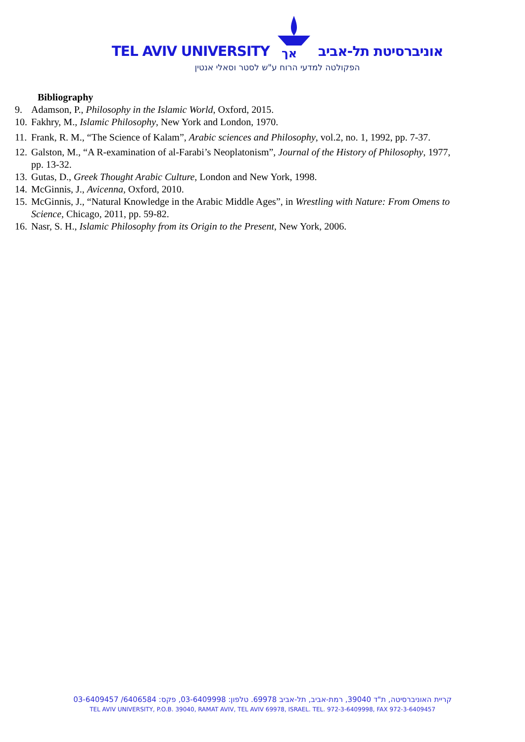TEL AVIV UNIVERSITY
אך
אוניברסיטת תל-אביב
הפקולטה למדעי הרוח ע"ש לסטר וסאלי אנטין
Bibliography
9. Adamson, P., Philosophy in the Islamic World, Oxford, 2015.
10. Fakhry, M., Islamic Philosophy, New York and London, 1970.
11. Frank, R. M., “The Science of Kalam”, Arabic sciences and Philosophy, vol.2, no. 1, 1992, pp. 7-37.
12. Galston, M., “A R-examination of al-Farabi’s Neoplatonism”, Journal of the History of Philosophy, 1977, pp. 13-32.
13. Gutas, D., Greek Thought Arabic Culture, London and New York, 1998.
14. McGinnis, J., Avicenna, Oxford, 2010.
15. McGinnis, J., “Natural Knowledge in the Arabic Middle Ages”, in Wrestling with Nature: From Omens to Science, Chicago, 2011, pp. 59-82.
16. Nasr, S. H., Islamic Philosophy from its Origin to the Present, New York, 2006.
קריית האוניברסיטה, ת"ד 39040, רמת-אביב, תל-אביב 69978. טלפון: 03-6409998, פקס: 6406584/ 03-6409457
TEL AVIV UNIVERSITY, P.O.B. 39040, RAMAT AVIV, TEL AVIV 69978, ISRAEL. TEL. 972-3-6409998, FAX 972-3-6409457